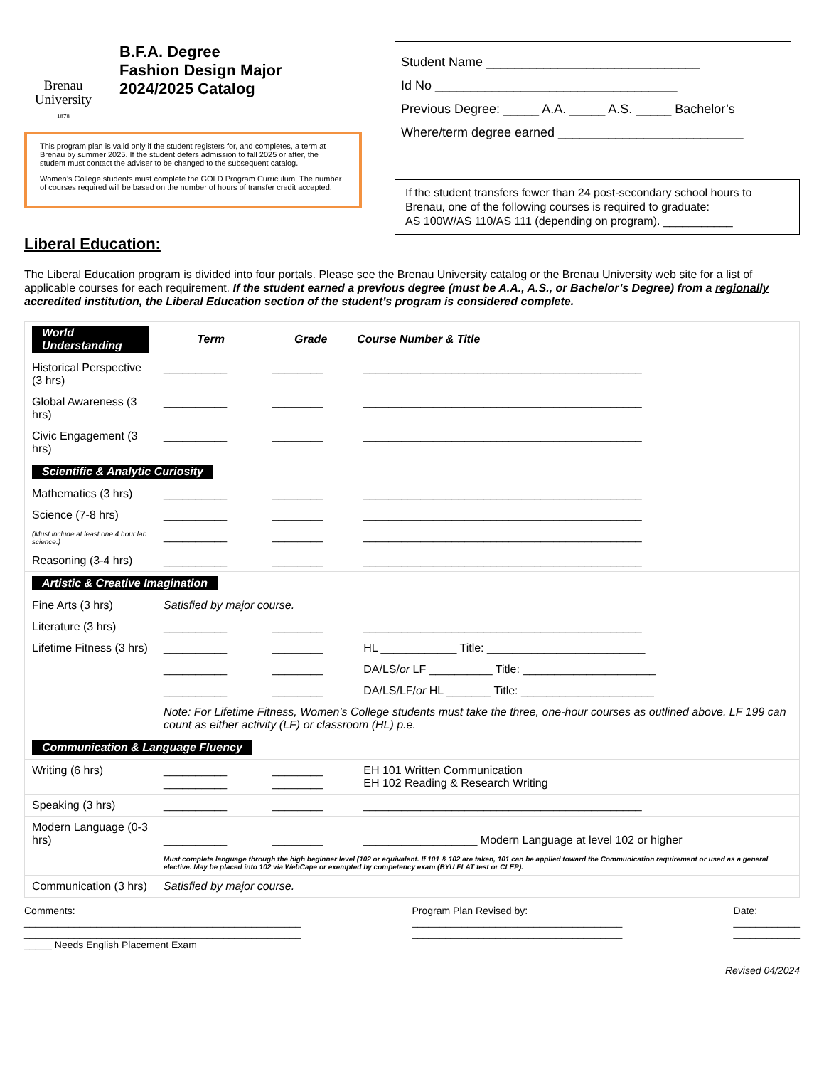Brenau University
1878
B.F.A. Degree
Fashion Design Major
2024/2025 Catalog
This program plan is valid only if the student registers for, and completes, a term at Brenau by summer 2025. If the student defers admission to fall 2025 or after, the student must contact the adviser to be changed to the subsequent catalog.
Women’s College students must complete the GOLD Program Curriculum. The number of courses required will be based on the number of hours of transfer credit accepted.
Student Name ______________________________
Id No __________________________________
Previous Degree: _____ A.A. _____ A.S. _____ Bachelor’s
Where/term degree earned __________________________
If the student transfers fewer than 24 post-secondary school hours to Brenau, one of the following courses is required to graduate:
AS 100W/AS 110/AS 111 (depending on program). ___________
Liberal Education:
The Liberal Education program is divided into four portals. Please see the Brenau University catalog or the Brenau University web site for a list of applicable courses for each requirement. If the student earned a previous degree (must be A.A., A.S., or Bachelor’s Degree) from a regionally accredited institution, the Liberal Education section of the student’s program is considered complete.
| World Understanding | Term | Grade | Course Number & Title |
| Historical Perspective (3 hrs) | __________ | ________ | ____________________________________________ |
| Global Awareness (3 hrs) | __________ | ________ | ____________________________________________ |
| Civic Engagement (3 hrs) | __________ | ________ | ____________________________________________ |
| Scientific & Analytic Curiosity | | | |
| Mathematics (3 hrs) | __________ | ________ | ____________________________________________ |
| Science (7-8 hrs) | __________ | ________ | ____________________________________________ |
| (Must include at least one 4 hour lab science.) | __________ | ________ | ____________________________________________ |
| Reasoning (3-4 hrs) | __________ | ________ | ____________________________________________ |
| Artistic & Creative Imagination | | | |
| Fine Arts (3 hrs) | Satisfied by major course. | | |
| Literature (3 hrs) | __________ | ________ | ____________________________________________ |
| Lifetime Fitness (3 hrs) | __________ | ________ | HL ____________ Title: _________________________ |
| | __________ | ________ | DA/LS/ or LF __________ Title: _____________________ |
| | __________ | ________ | DA/LS/LF/ or HL _______ Title: _____________________ |
| | Note: For Lifetime Fitness, Women’s College students must take the three, one-hour courses as outlined above. LF 199 can count as either activity (LF) or classroom (HL) p.e. | | |
| Communication & Language Fluency | | | |
| Writing (6 hrs) | __________ __________ | ________ ________ | EH 101 Written Communication EH 102 Reading & Research Writing |
| Speaking (3 hrs) | __________ | ________ | ____________________________________________ |
| Modern Language (0-3 hrs) | __________ | ________ | __________________ Modern Language at level 102 or higher |
| | Must complete language through the high beginner level (102 or equivalent. If 101 & 102 are taken, 101 can be applied toward the Communication requirement or used as a general elective. May be placed into 102 via WebCape or exempted by competency exam (BYU FLAT test or CLEP). | | |
| Communication (3 hrs) | Satisfied by major course. | | |
Comments:
__________________________________________________
__________________________________________________
_____ Needs English Placement Exam
Program Plan Revised by:
______________________________________
______________________________________
Date:
____________
____________
Revised 04/2024